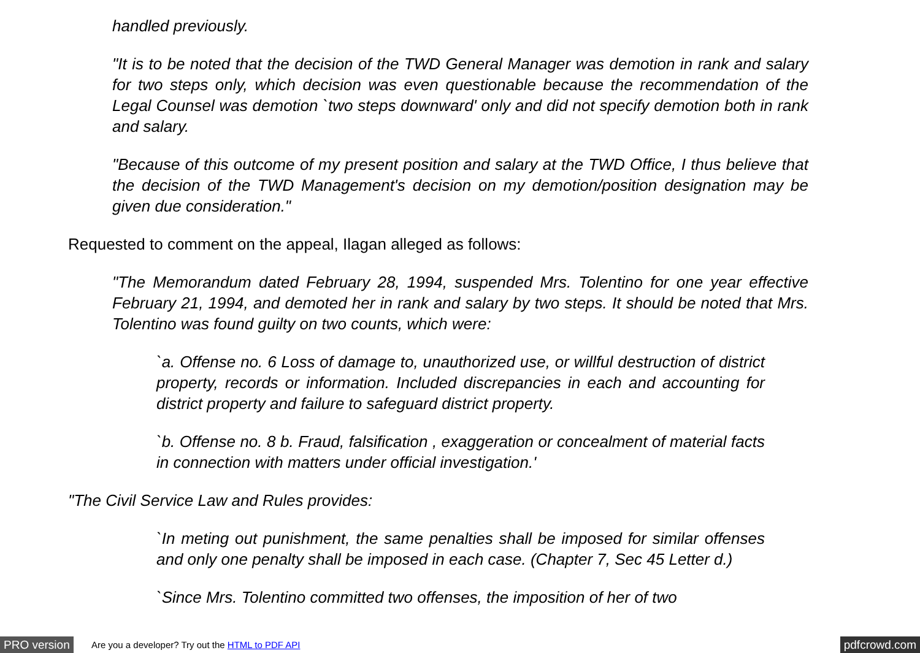handled previously.
"It is to be noted that the decision of the TWD General Manager was demotion in rank and salary for two steps only, which decision was even questionable because the recommendation of the Legal Counsel was demotion `two steps downward' only and did not specify demotion both in rank and salary.
"Because of this outcome of my present position and salary at the TWD Office, I thus believe that the decision of the TWD Management's decision on my demotion/position designation may be given due consideration."
Requested to comment on the appeal, Ilagan alleged as follows:
"The Memorandum dated February 28, 1994, suspended Mrs. Tolentino for one year effective February 21, 1994, and demoted her in rank and salary by two steps. It should be noted that Mrs. Tolentino was found guilty on two counts, which were:
`a. Offense no. 6 Loss of damage to, unauthorized use, or willful destruction of district property, records or information. Included discrepancies in each and accounting for district property and failure to safeguard district property.
`b. Offense no. 8 b. Fraud, falsification , exaggeration or concealment of material facts in connection with matters under official investigation.'
"The Civil Service Law and Rules provides:
`In meting out punishment, the same penalties shall be imposed for similar offenses and only one penalty shall be imposed in each case. (Chapter 7, Sec 45 Letter d.)
`Since Mrs. Tolentino committed two offenses, the imposition of her of two
PRO version Are you a developer? Try out the HTML to PDF API pdfcrowd.com